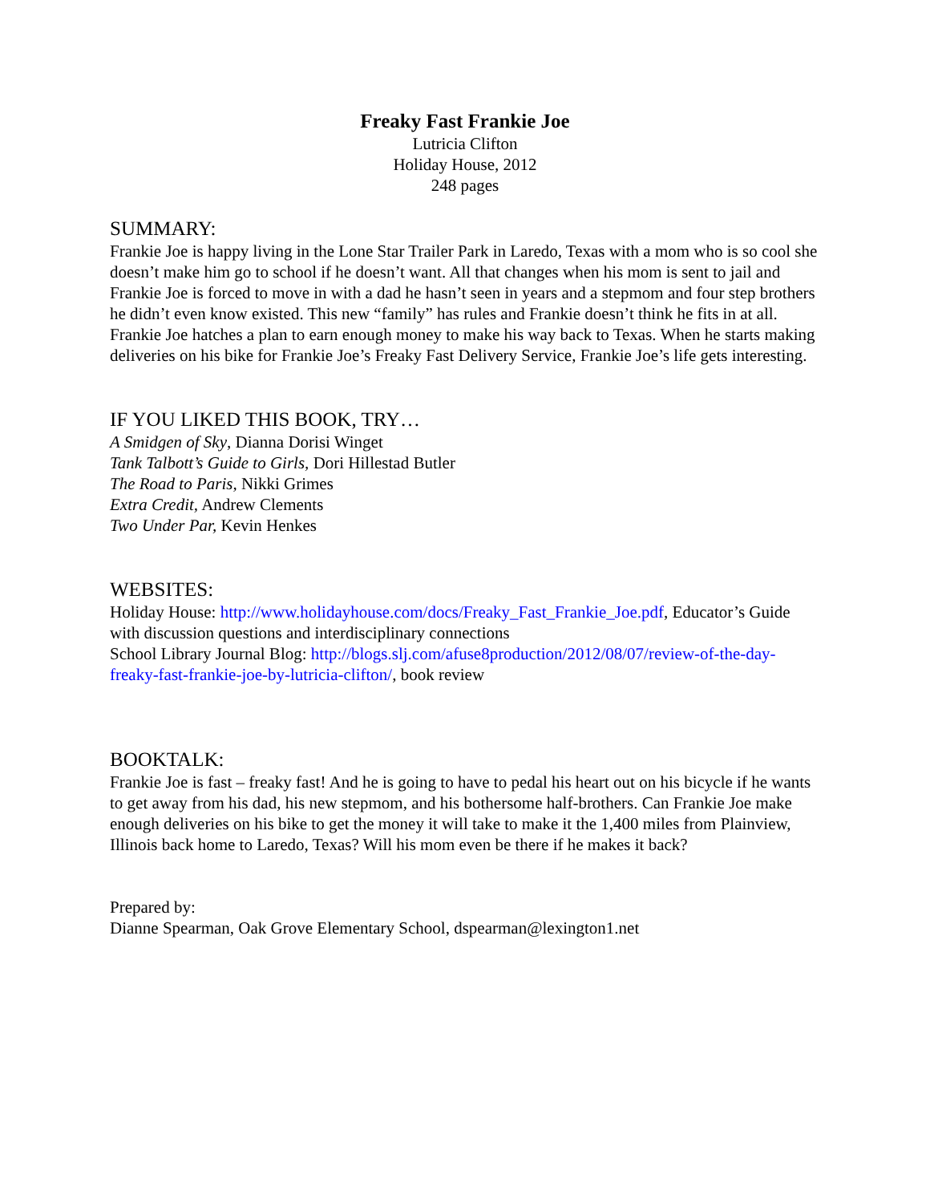Freaky Fast Frankie Joe
Lutricia Clifton
Holiday House, 2012
248 pages
SUMMARY:
Frankie Joe is happy living in the Lone Star Trailer Park in Laredo, Texas with a mom who is so cool she doesn’t make him go to school if he doesn’t want. All that changes when his mom is sent to jail and Frankie Joe is forced to move in with a dad he hasn’t seen in years and a stepmom and four step brothers he didn’t even know existed. This new “family” has rules and Frankie doesn’t think he fits in at all. Frankie Joe hatches a plan to earn enough money to make his way back to Texas. When he starts making deliveries on his bike for Frankie Joe’s Freaky Fast Delivery Service, Frankie Joe’s life gets interesting.
IF YOU LIKED THIS BOOK, TRY…
A Smidgen of Sky, Dianna Dorisi Winget
Tank Talbott’s Guide to Girls, Dori Hillestad Butler
The Road to Paris, Nikki Grimes
Extra Credit, Andrew Clements
Two Under Par, Kevin Henkes
WEBSITES:
Holiday House: http://www.holidayhouse.com/docs/Freaky_Fast_Frankie_Joe.pdf, Educator’s Guide with discussion questions and interdisciplinary connections
School Library Journal Blog: http://blogs.slj.com/afuse8production/2012/08/07/review-of-the-day-freaky-fast-frankie-joe-by-lutricia-clifton/, book review
BOOKTALK:
Frankie Joe is fast – freaky fast! And he is going to have to pedal his heart out on his bicycle if he wants to get away from his dad, his new stepmom, and his bothersome half-brothers. Can Frankie Joe make enough deliveries on his bike to get the money it will take to make it the 1,400 miles from Plainview, Illinois back home to Laredo, Texas? Will his mom even be there if he makes it back?
Prepared by:
Dianne Spearman, Oak Grove Elementary School, dspearman@lexington1.net